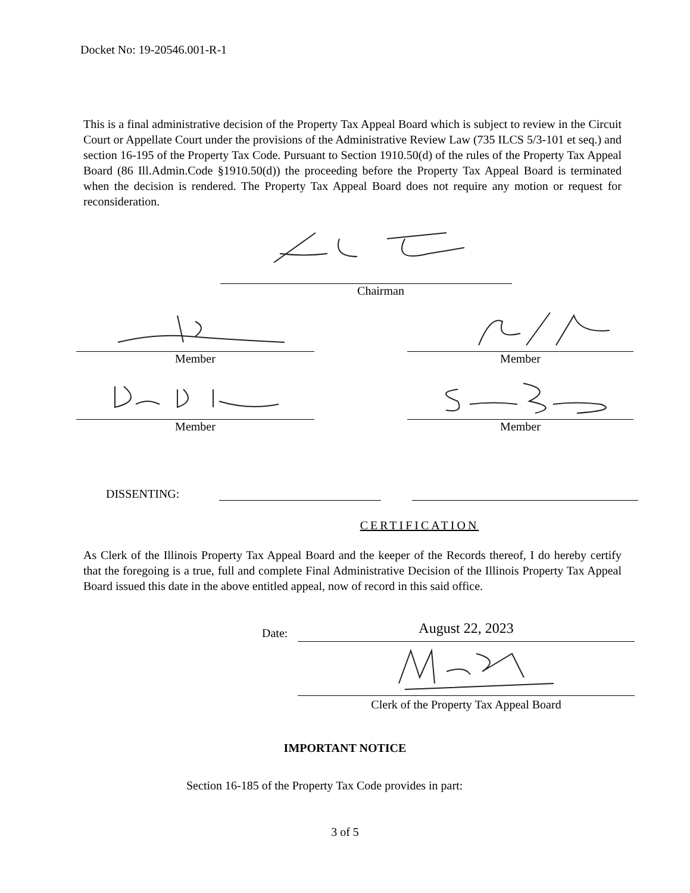Docket No: 19-20546.001-R-1
This is a final administrative decision of the Property Tax Appeal Board which is subject to review in the Circuit Court or Appellate Court under the provisions of the Administrative Review Law (735 ILCS 5/3-101 et seq.) and section 16-195 of the Property Tax Code. Pursuant to Section 1910.50(d) of the rules of the Property Tax Appeal Board (86 Ill.Admin.Code §1910.50(d)) the proceeding before the Property Tax Appeal Board is terminated when the decision is rendered. The Property Tax Appeal Board does not require any motion or request for reconsideration.
Chairman
Member Member
Member Member
DISSENTING:
CERTIFICATION
As Clerk of the Illinois Property Tax Appeal Board and the keeper of the Records thereof, I do hereby certify that the foregoing is a true, full and complete Final Administrative Decision of the Illinois Property Tax Appeal Board issued this date in the above entitled appeal, now of record in this said office.
Date:
August 22, 2023
Clerk of the Property Tax Appeal Board
IMPORTANT NOTICE
Section 16-185 of the Property Tax Code provides in part:
3 of 5